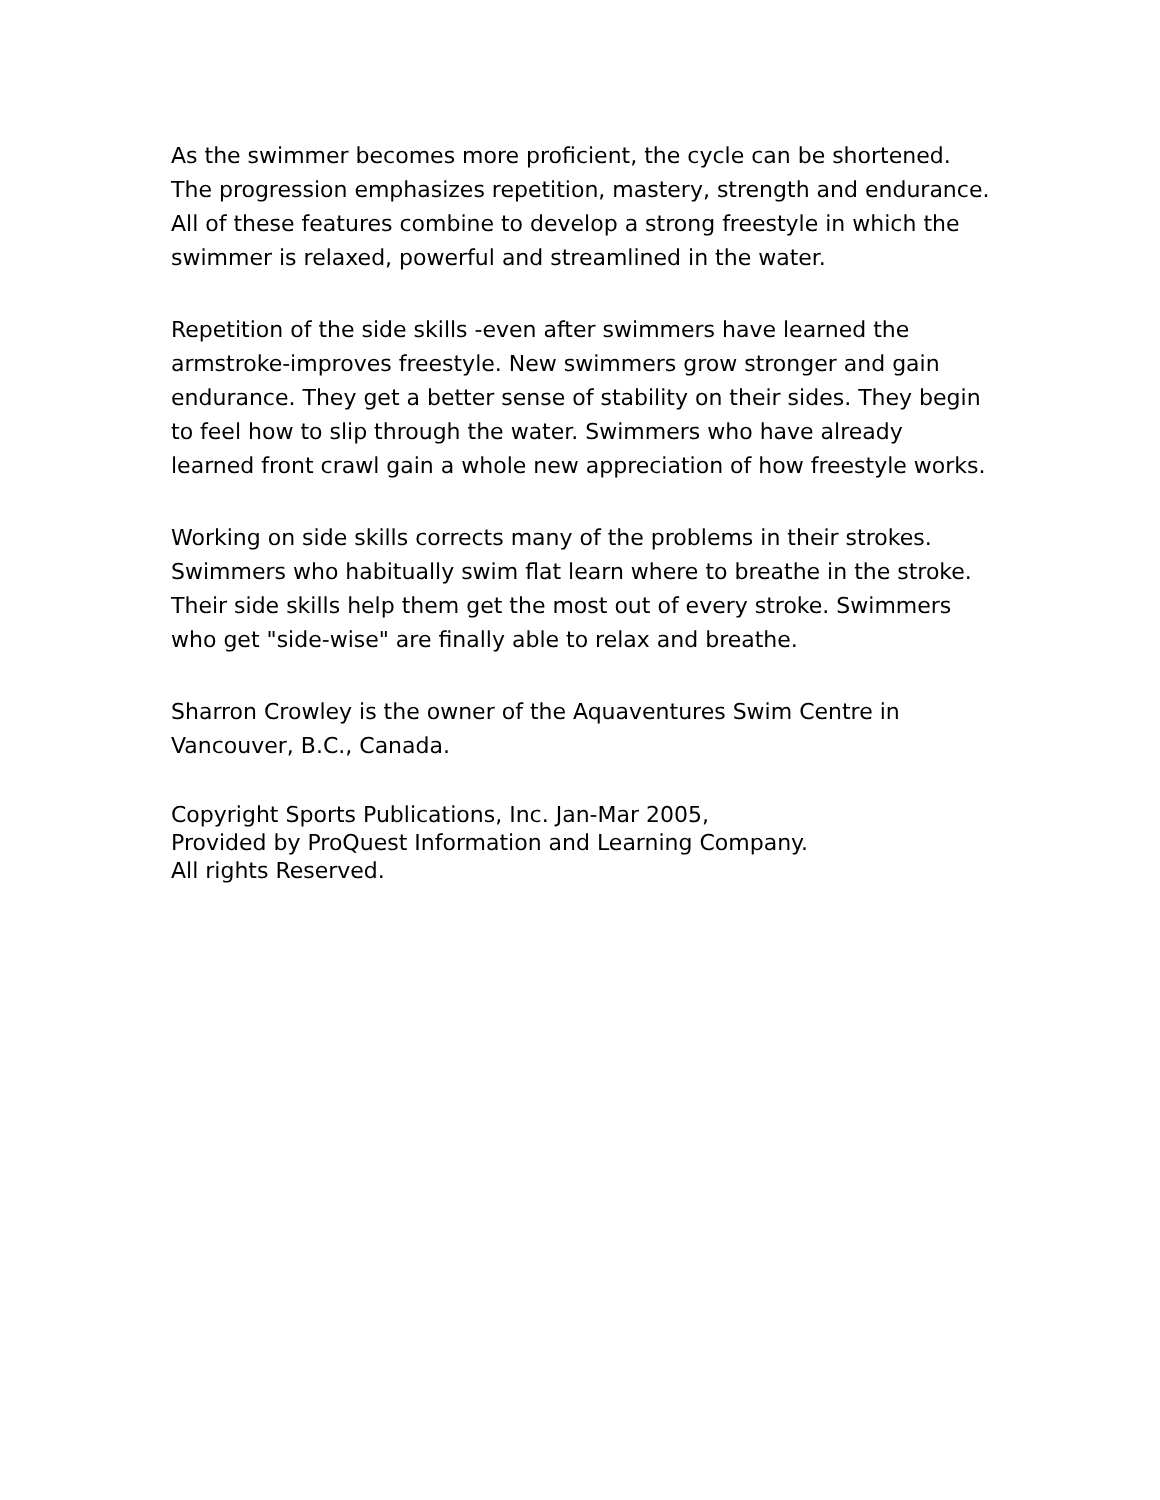As the swimmer becomes more proficient, the cycle can be shortened. The progression emphasizes repetition, mastery, strength and endurance. All of these features combine to develop a strong freestyle in which the swimmer is relaxed, powerful and streamlined in the water.
Repetition of the side skills -even after swimmers have learned the armstroke-improves freestyle. New swimmers grow stronger and gain endurance. They get a better sense of stability on their sides. They begin to feel how to slip through the water. Swimmers who have already learned front crawl gain a whole new appreciation of how freestyle works.
Working on side skills corrects many of the problems in their strokes. Swimmers who habitually swim flat learn where to breathe in the stroke. Their side skills help them get the most out of every stroke. Swimmers who get "side-wise" are finally able to relax and breathe.
Sharron Crowley is the owner of the Aquaventures Swim Centre in Vancouver, B.C., Canada.
Copyright Sports Publications, Inc. Jan-Mar 2005,
Provided by ProQuest Information and Learning Company.
All rights Reserved.